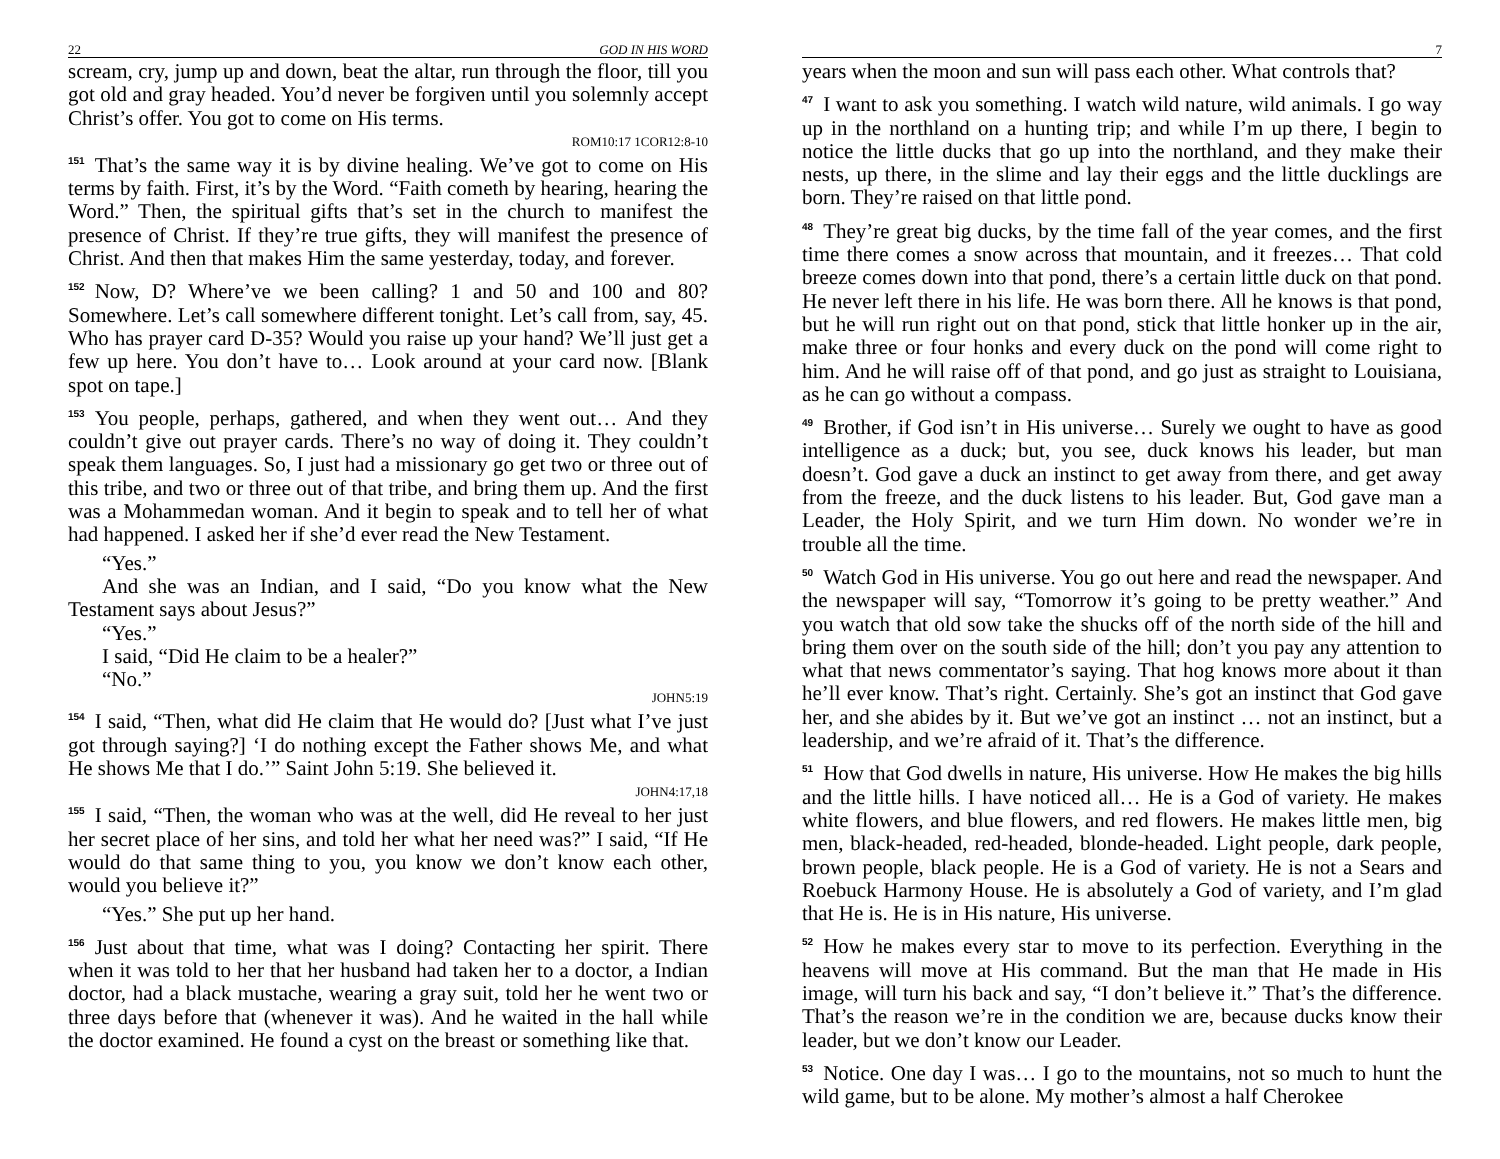22 GOD IN HIS WORD
scream, cry, jump up and down, beat the altar, run through the floor, till you got old and gray headed. You’d never be forgiven until you solemnly accept Christ’s offer. You got to come on His terms.
ROM10:17 1COR12:8-10
<sup>151</sup> That’s the same way it is by divine healing. We’ve got to come on His terms by faith. First, it’s by the Word. “Faith cometh by hearing, hearing the Word.” Then, the spiritual gifts that’s set in the church to manifest the presence of Christ. If they’re true gifts, they will manifest the presence of Christ. And then that makes Him the same yesterday, today, and forever.
<sup>152</sup> Now, D? Where’ve we been calling? 1 and 50 and 100 and 80? Somewhere. Let’s call somewhere different tonight. Let’s call from, say, 45. Who has prayer card D-35? Would you raise up your hand? We’ll just get a few up here. You don’t have to… Look around at your card now. [Blank spot on tape.]
<sup>153</sup> You people, perhaps, gathered, and when they went out… And they couldn’t give out prayer cards. There’s no way of doing it. They couldn’t speak them languages. So, I just had a missionary go get two or three out of this tribe, and two or three out of that tribe, and bring them up. And the first was a Mohammedan woman. And it begin to speak and to tell her of what had happened. I asked her if she’d ever read the New Testament.
“Yes.”
And she was an Indian, and I said, “Do you know what the New Testament says about Jesus?”
“Yes.”
I said, “Did He claim to be a healer?”
“No.”
JOHN5:19
<sup>154</sup>I said, “Then, what did He claim that He would do? [Just what I’ve just got through saying?] ‘I do nothing except the Father shows Me, and what He shows Me that I do.’” Saint John 5:19. She believed it.
JOHN4:17,18
<sup>155</sup>I said, “Then, the woman who was at the well, did He reveal to her just her secret place of her sins, and told her what her need was?” I said, “If He would do that same thing to you, you know we don’t know each other, would you believe it?”
“Yes.” She put up her hand.
<sup>156</sup> Just about that time, what was I doing? Contacting her spirit. There when it was told to her that her husband had taken her to a doctor, a Indian doctor, had a black mustache, wearing a gray suit, told her he went two or three days before that (whenever it was). And he waited in the hall while the doctor examined. He found a cyst on the breast or something like that.
7
years when the moon and sun will pass each other. What controls that?
<sup>47</sup> I want to ask you something. I watch wild nature, wild animals. I go way up in the northland on a hunting trip; and while I’m up there, I begin to notice the little ducks that go up into the northland, and they make their nests, up there, in the slime and lay their eggs and the little ducklings are born. They’re raised on that little pond.
<sup>48</sup> They’re great big ducks, by the time fall of the year comes, and the first time there comes a snow across that mountain, and it freezes… That cold breeze comes down into that pond, there’s a certain little duck on that pond. He never left there in his life. He was born there. All he knows is that pond, but he will run right out on that pond, stick that little honker up in the air, make three or four honks and every duck on the pond will come right to him. And he will raise off of that pond, and go just as straight to Louisiana, as he can go without a compass.
<sup>49</sup> Brother, if God isn’t in His universe… Surely we ought to have as good intelligence as a duck; but, you see, duck knows his leader, but man doesn’t. God gave a duck an instinct to get away from there, and get away from the freeze, and the duck listens to his leader. But, God gave man a Leader, the Holy Spirit, and we turn Him down. No wonder we’re in trouble all the time.
<sup>50</sup> Watch God in His universe. You go out here and read the newspaper. And the newspaper will say, “Tomorrow it’s going to be pretty weather.” And you watch that old sow take the shucks off of the north side of the hill and bring them over on the south side of the hill; don’t you pay any attention to what that news commentator’s saying. That hog knows more about it than he’ll ever know. That’s right. Certainly. She’s got an instinct that God gave her, and she abides by it. But we’ve got an instinct … not an instinct, but a leadership, and we’re afraid of it. That’s the difference.
<sup>51</sup> How that God dwells in nature, His universe. How He makes the big hills and the little hills. I have noticed all… He is a God of variety. He makes white flowers, and blue flowers, and red flowers. He makes little men, big men, black-headed, red-headed, blonde-headed. Light people, dark people, brown people, black people. He is a God of variety. He is not a Sears and Roebuck Harmony House. He is absolutely a God of variety, and I’m glad that He is. He is in His nature, His universe.
<sup>52</sup> How he makes every star to move to its perfection. Everything in the heavens will move at His command. But the man that He made in His image, will turn his back and say, “I don’t believe it.” That’s the difference. That’s the reason we’re in the condition we are, because ducks know their leader, but we don’t know our Leader.
<sup>53</sup> Notice. One day I was… I go to the mountains, not so much to hunt the wild game, but to be alone. My mother’s almost a half Cherokee